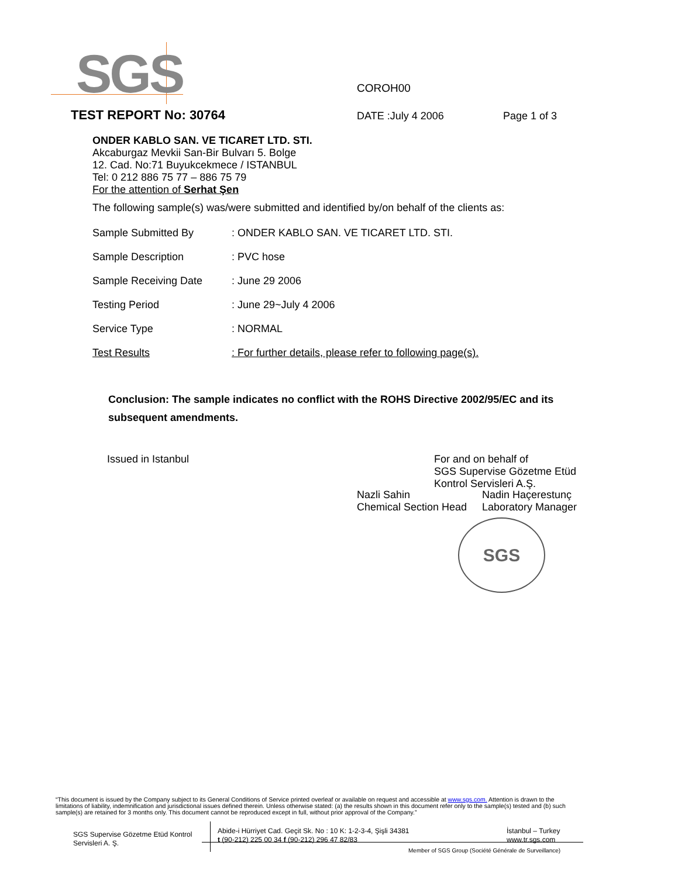SGS COROH00
TEST REPORT No: 30764
DATE :July 4 2006 Page 1 of 3
ONDER KABLO SAN. VE TICARET LTD. STI.
Akcaburgaz Mevkii San-Bir Bulvarı 5. Bolge
12. Cad. No:71 Buyukcekmece / ISTANBUL
Tel: 0 212 886 75 77 – 886 75 79
For the attention of Serhat Şen
The following sample(s) was/were submitted and identified by/on behalf of the clients as:
| Sample Submitted By | : ONDER KABLO SAN. VE TICARET LTD. STI. |
| Sample Description | : PVC hose |
| Sample Receiving Date | : June 29 2006 |
| Testing Period | : June 29~July 4 2006 |
| Service Type | : NORMAL |
| Test Results | : For further details, please refer to following page(s). |
Conclusion: The sample indicates no conflict with the ROHS Directive 2002/95/EC and its subsequent amendments.
Issued in Istanbul
For and on behalf of
SGS Supervise Gözetme Etüd
Kontrol Servisleri A.Ş.
Nazli Sahin
Chemical Section Head
Nadin Haçerestunç
Laboratory Manager
SGS
“This document is issued by the Company subject to its General Conditions of Service printed overleaf or available on request and accessible at www.sgs.com. Attention is drawn to the limitations of liability, indemnification and jurisdictional issues defined therein. Unless otherwise stated: (a) the results shown in this document refer only to the sample(s) tested and (b) such sample(s) are retained for 3 months only. This document cannot be reproduced except in full, without prior approval of the Company.”
SGS Supervise Gözetme Etüd Kontrol
Servisleri A. Ş.
Abide-i Hürriyet Cad. Geçit Sk. No : 10 K: 1-2-3-4, Şişli 34381
t (90-212) 225 00 34 f (90-212) 296 47 82/83
İstanbul – Turkey
www.tr.sgs.com
Member of SGS Group (Société Générale de Surveillance)